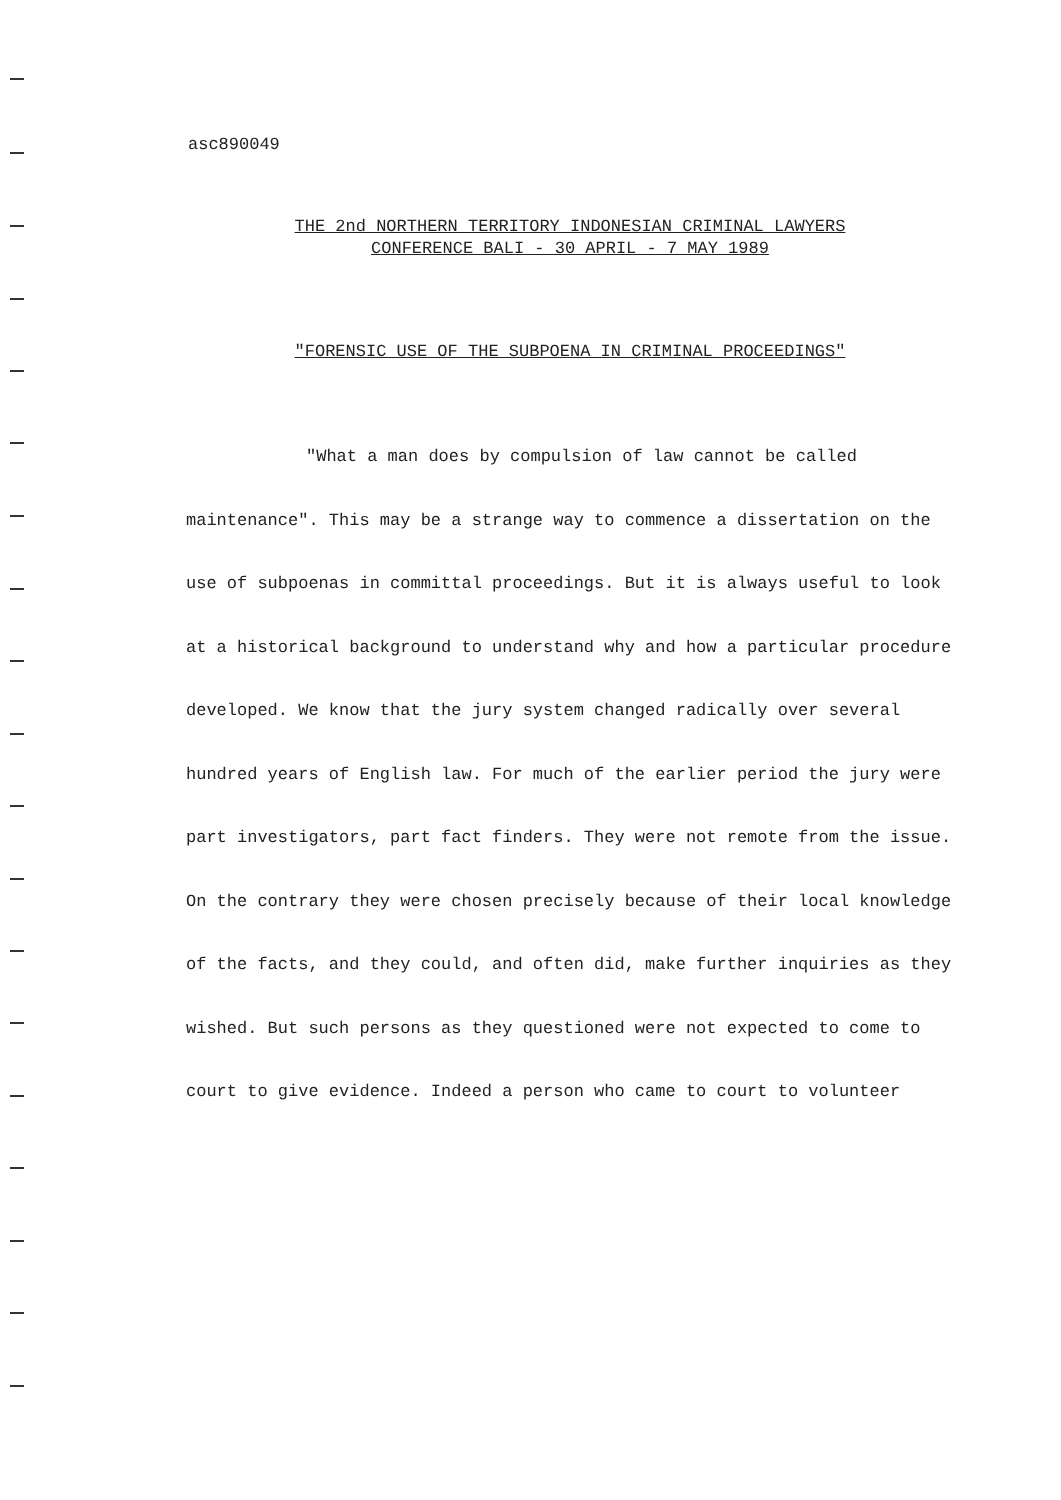asc890049
THE 2nd NORTHERN TERRITORY INDONESIAN CRIMINAL LAWYERS
CONFERENCE BALI - 30 APRIL - 7 MAY 1989
"FORENSIC USE OF THE SUBPOENA IN CRIMINAL PROCEEDINGS"
"What a man does by compulsion of law cannot be called maintenance". This may be a strange way to commence a dissertation on the use of subpoenas in committal proceedings. But it is always useful to look at a historical background to understand why and how a particular procedure developed. We know that the jury system changed radically over several hundred years of English law. For much of the earlier period the jury were part investigators, part fact finders. They were not remote from the issue. On the contrary they were chosen precisely because of their local knowledge of the facts, and they could, and often did, make further inquiries as they wished. But such persons as they questioned were not expected to come to court to give evidence. Indeed a person who came to court to volunteer